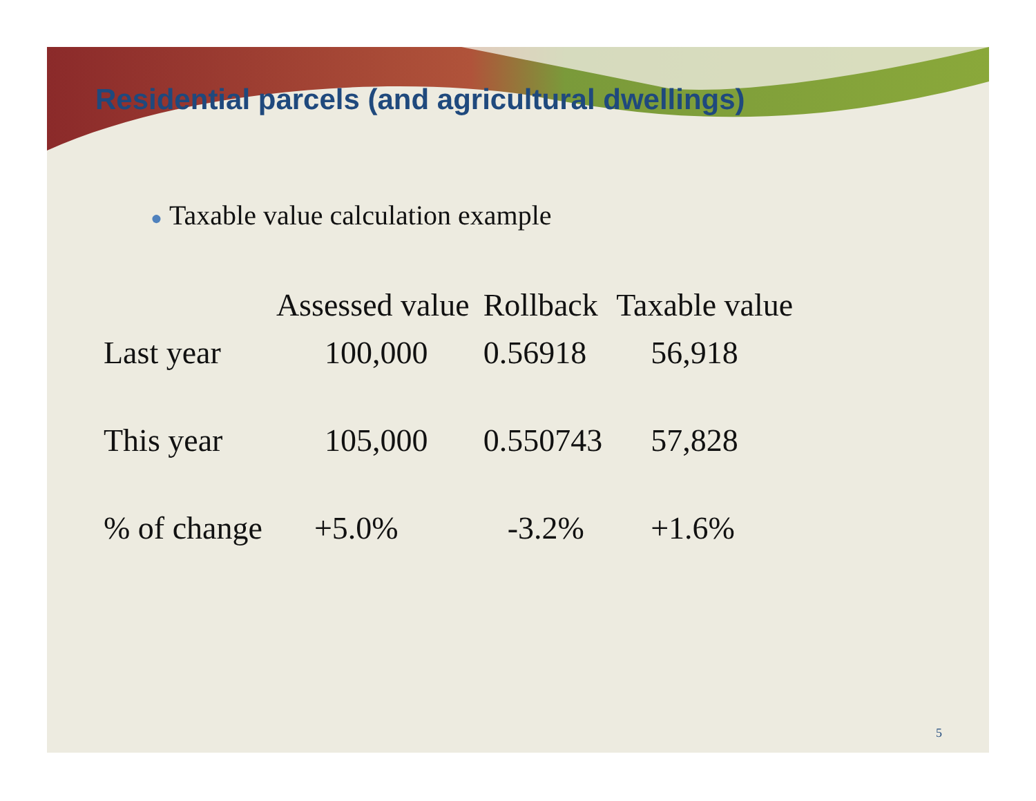Residential parcels (and agricultural dwellings)
● Taxable value calculation example
| | Assessed value | Rollback | Taxable value |
| --- | --- | --- | --- |
| Last year | 100,000 | 0.56918 | 56,918 |
| This year | 105,000 | 0.550743 | 57,828 |
| % of change | +5.0% | -3.2% | +1.6% |
5